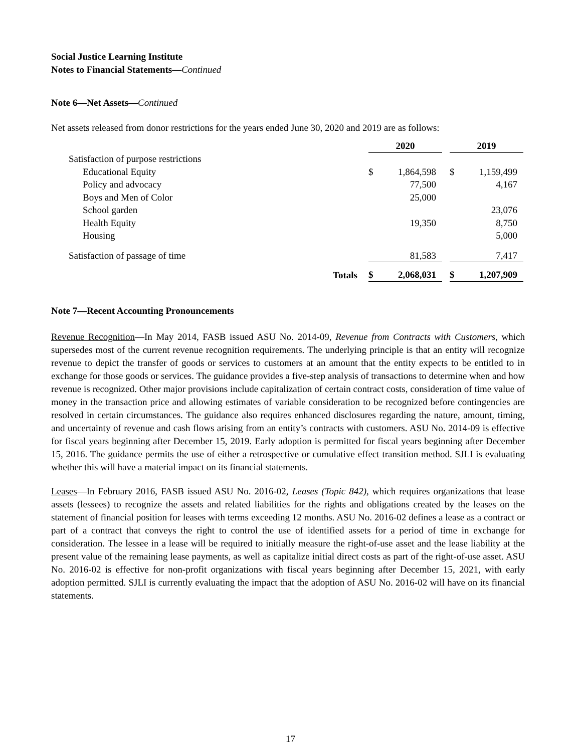Social Justice Learning Institute
Notes to Financial Statements—Continued
Note 6—Net Assets—Continued
Net assets released from donor restrictions for the years ended June 30, 2020 and 2019 are as follows:
| | 2020 | | | 2019 | |
| Satisfaction of purpose restrictions | | | | | |
| Educational Equity | $ | 1,864,598 | | $ | 1,159,499 |
| Policy and advocacy | | 77,500 | | | 4,167 |
| Boys and Men of Color | | 25,000 | | | |
| School garden | | | | | 23,076 |
| Health Equity | | 19,350 | | | 8,750 |
| Housing | | | | | 5,000 |
| Satisfaction of passage of time | | 81,583 | | | 7,417 |
| Totals | $ | 2,068,031 | | $ | 1,207,909 |
Note 7—Recent Accounting Pronouncements
Revenue Recognition—In May 2014, FASB issued ASU No. 2014-09, Revenue from Contracts with Customers, which supersedes most of the current revenue recognition requirements. The underlying principle is that an entity will recognize revenue to depict the transfer of goods or services to customers at an amount that the entity expects to be entitled to in exchange for those goods or services. The guidance provides a five-step analysis of transactions to determine when and how revenue is recognized. Other major provisions include capitalization of certain contract costs, consideration of time value of money in the transaction price and allowing estimates of variable consideration to be recognized before contingencies are resolved in certain circumstances. The guidance also requires enhanced disclosures regarding the nature, amount, timing, and uncertainty of revenue and cash flows arising from an entity’s contracts with customers. ASU No. 2014-09 is effective for fiscal years beginning after December 15, 2019. Early adoption is permitted for fiscal years beginning after December 15, 2016. The guidance permits the use of either a retrospective or cumulative effect transition method. SJLI is evaluating whether this will have a material impact on its financial statements.
Leases—In February 2016, FASB issued ASU No. 2016-02, Leases (Topic 842), which requires organizations that lease assets (lessees) to recognize the assets and related liabilities for the rights and obligations created by the leases on the statement of financial position for leases with terms exceeding 12 months. ASU No. 2016-02 defines a lease as a contract or part of a contract that conveys the right to control the use of identified assets for a period of time in exchange for consideration. The lessee in a lease will be required to initially measure the right-of-use asset and the lease liability at the present value of the remaining lease payments, as well as capitalize initial direct costs as part of the right-of-use asset. ASU No. 2016-02 is effective for non-profit organizations with fiscal years beginning after December 15, 2021, with early adoption permitted. SJLI is currently evaluating the impact that the adoption of ASU No. 2016-02 will have on its financial statements.
17